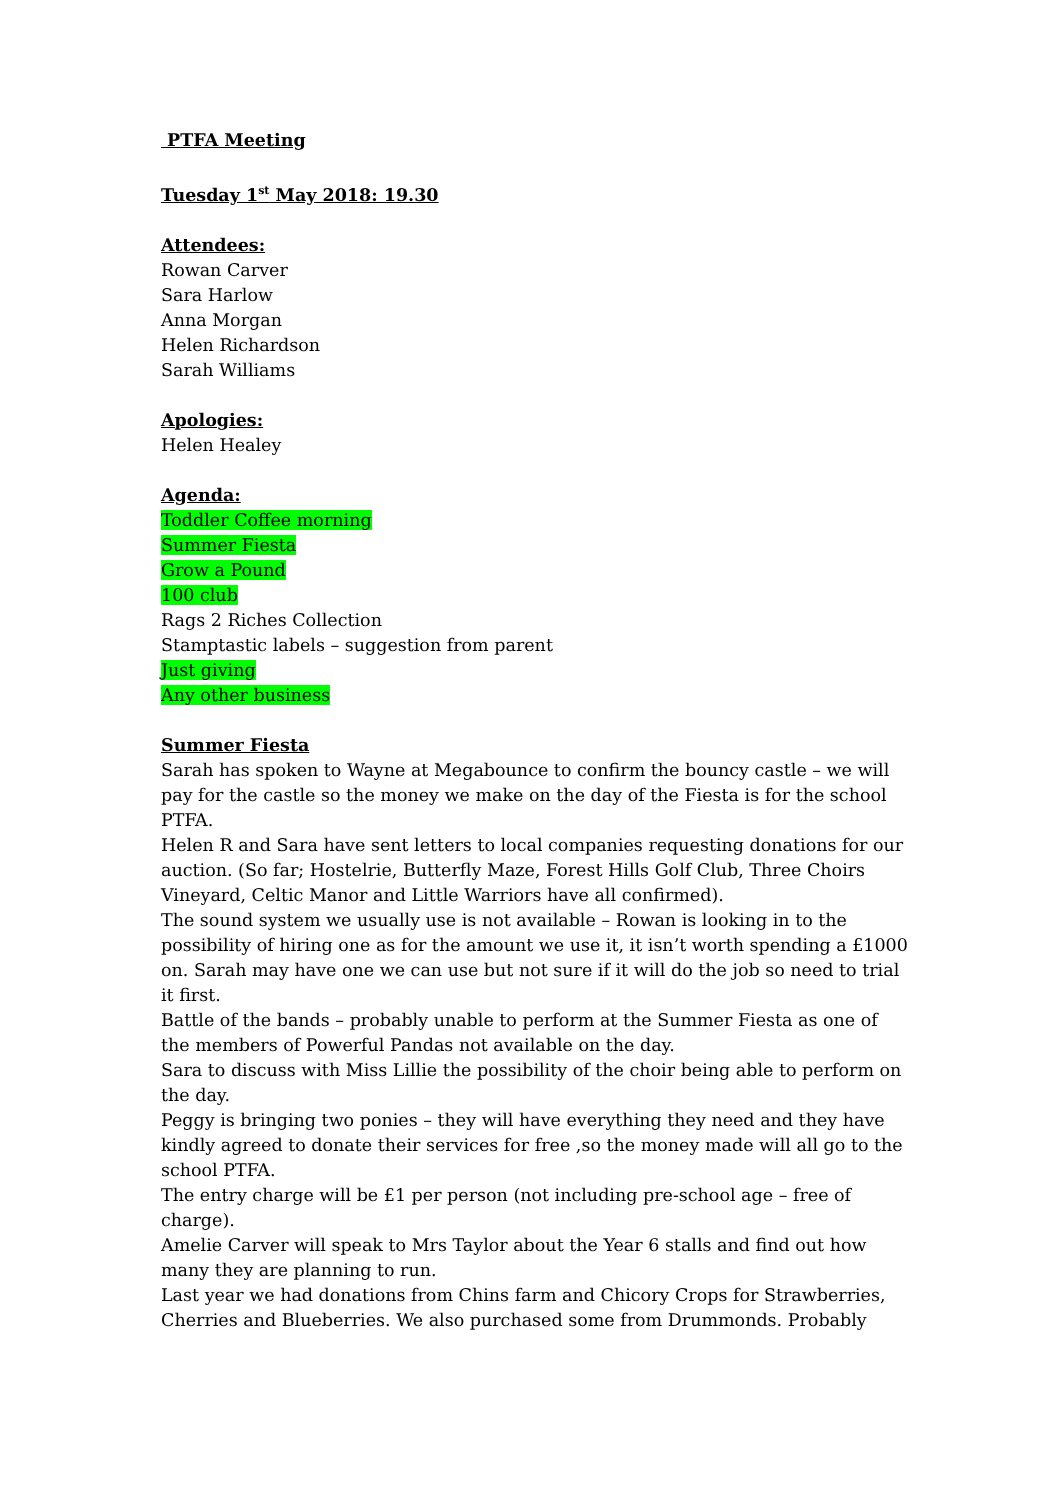PTFA Meeting
Tuesday 1<sup>st</sup> May 2018: 19.30
Attendees:
Rowan Carver
Sara Harlow
Anna Morgan
Helen Richardson
Sarah Williams
Apologies:
Helen Healey
Agenda:
Toddler Coffee morning
Summer Fiesta
Grow a Pound
100 club
Rags 2 Riches Collection
Stamptastic labels – suggestion from parent
Just giving
Any other business
Summer Fiesta
Sarah has spoken to Wayne at Megabounce to confirm the bouncy castle – we will pay for the castle so the money we make on the day of the Fiesta is for the school PTFA.
Helen R and Sara have sent letters to local companies requesting donations for our auction. (So far; Hostelrie, Butterfly Maze, Forest Hills Golf Club, Three Choirs Vineyard, Celtic Manor and Little Warriors have all confirmed).
The sound system we usually use is not available – Rowan is looking in to the possibility of hiring one as for the amount we use it, it isn’t worth spending a £1000 on. Sarah may have one we can use but not sure if it will do the job so need to trial it first.
Battle of the bands – probably unable to perform at the Summer Fiesta as one of the members of Powerful Pandas not available on the day.
Sara to discuss with Miss Lillie the possibility of the choir being able to perform on the day.
Peggy is bringing two ponies – they will have everything they need and they have kindly agreed to donate their services for free ,so the money made will all go to the school PTFA.
The entry charge will be £1 per person (not including pre-school age – free of charge).
Amelie Carver will speak to Mrs Taylor about the Year 6 stalls and find out how many they are planning to run.
Last year we had donations from Chins farm and Chicory Crops for Strawberries, Cherries and Blueberries. We also purchased some from Drummonds. Probably